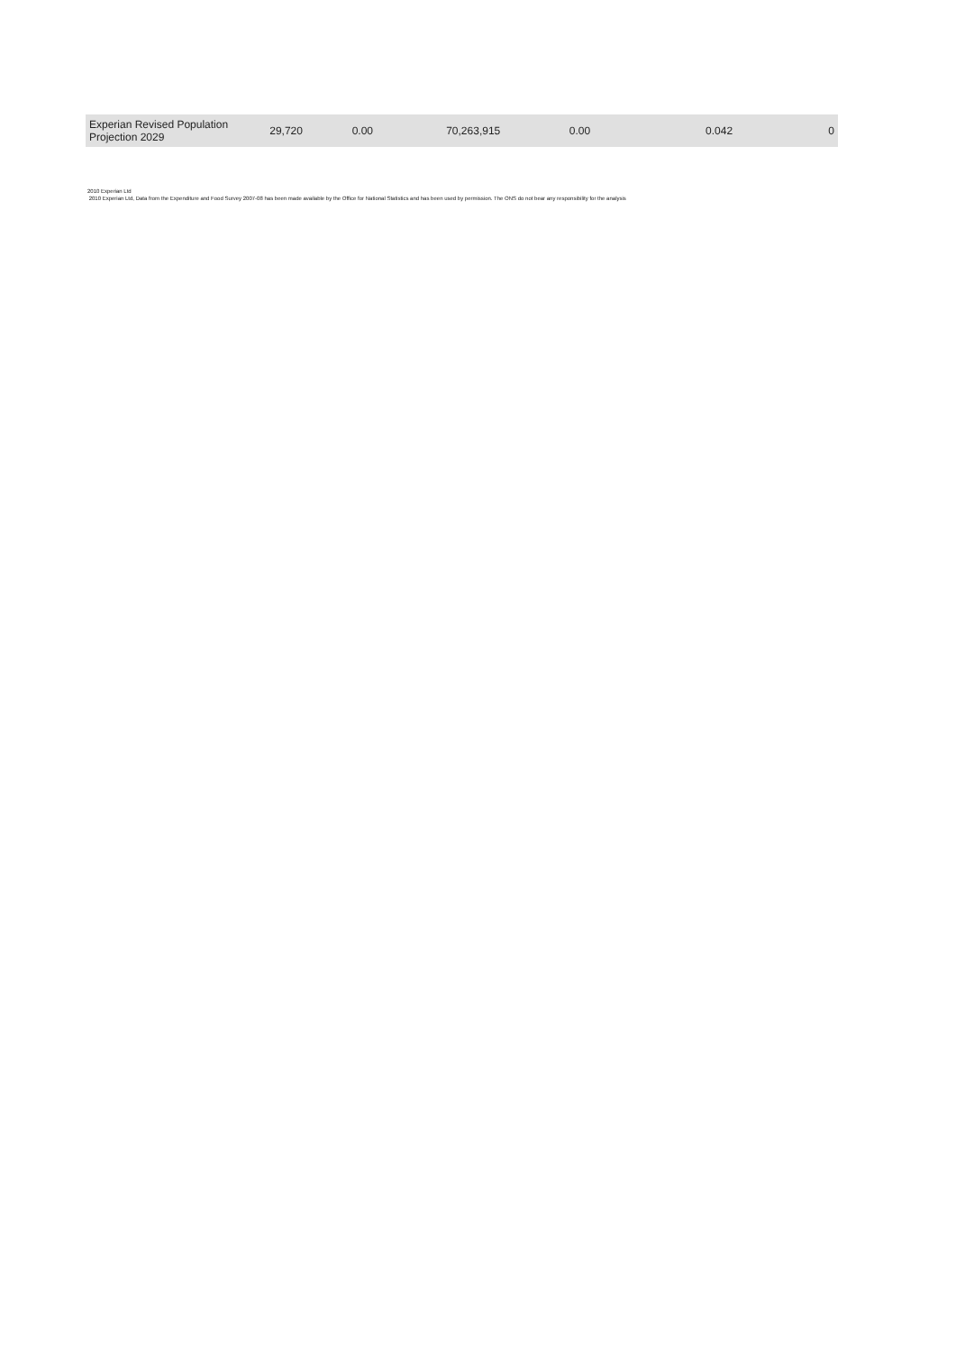| Experian Revised Population Projection 2029 | 29,720 | 0.00 | 70,263,915 | 0.00 | 0.042 | 0 |
2010 Experian Ltd
2010 Experian Ltd, Data from the Expenditure and Food Survey 2007-08 has been made available by the Office for National Statistics and has been used by permission. The ONS do not bear any responsibility for the analysis